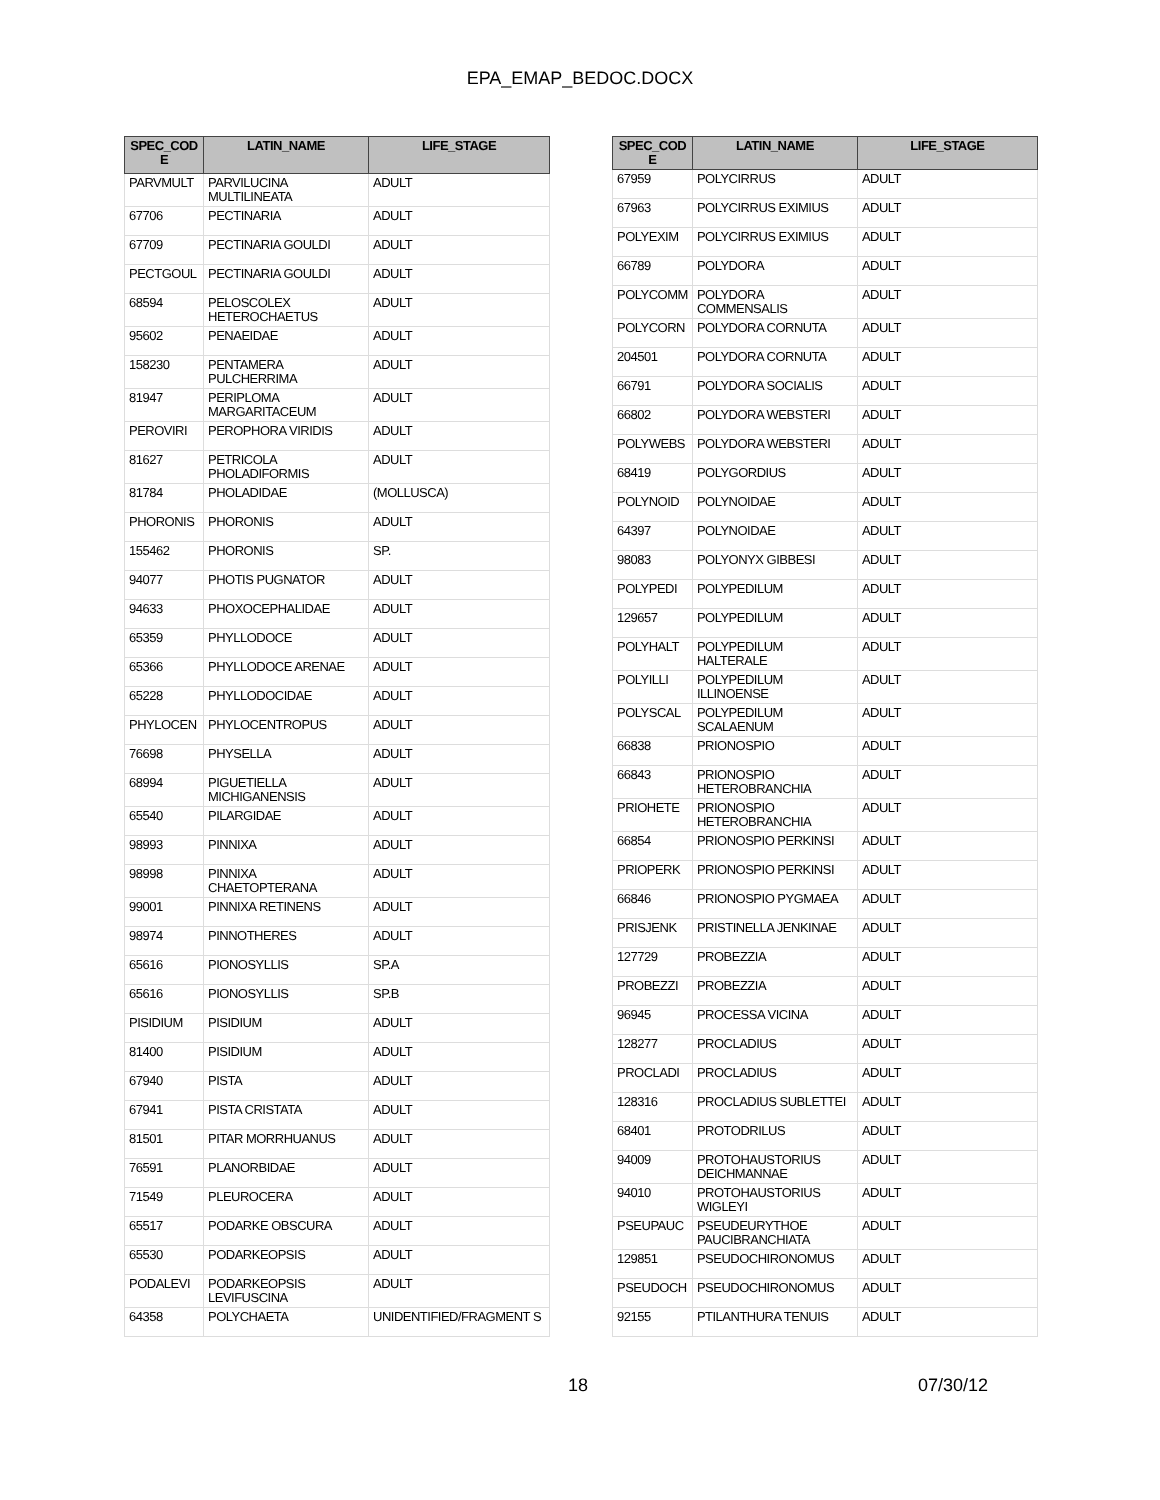EPA_EMAP_BEDOC.DOCX
| SPEC_COD E | LATIN_NAME | LIFE_STAGE |
| --- | --- | --- |
| PARVMULT | PARVILUCINA MULTILINEATA | ADULT |
| 67706 | PECTINARIA | ADULT |
| 67709 | PECTINARIA GOULDI | ADULT |
| PECTGOUL | PECTINARIA GOULDI | ADULT |
| 68594 | PELOSCOLEX HETEROCHAETUS | ADULT |
| 95602 | PENAEIDAE | ADULT |
| 158230 | PENTAMERA PULCHERRIMA | ADULT |
| 81947 | PERIPLOMA MARGARITACEUM | ADULT |
| PEROVIRI | PEROPHORA VIRIDIS | ADULT |
| 81627 | PETRICOLA PHOLADIFORMIS | ADULT |
| 81784 | PHOLADIDAE | (MOLLUSCA) |
| PHORONIS | PHORONIS | ADULT |
| 155462 | PHORONIS | SP. |
| 94077 | PHOTIS PUGNATOR | ADULT |
| 94633 | PHOXOCEPHALIDAE | ADULT |
| 65359 | PHYLLODOCE | ADULT |
| 65366 | PHYLLODOCE ARENAE | ADULT |
| 65228 | PHYLLODOCIDAE | ADULT |
| PHYLOCEN | PHYLOCENTROPUS | ADULT |
| 76698 | PHYSELLA | ADULT |
| 68994 | PIGUETIELLA MICHIGANENSIS | ADULT |
| 65540 | PILARGIDAE | ADULT |
| 98993 | PINNIXA | ADULT |
| 98998 | PINNIXA CHAETOPTERANA | ADULT |
| 99001 | PINNIXA RETINENS | ADULT |
| 98974 | PINNOTHERES | ADULT |
| 65616 | PIONOSYLLIS | SP.A |
| 65616 | PIONOSYLLIS | SP.B |
| PISIDIUM | PISIDIUM | ADULT |
| 81400 | PISIDIUM | ADULT |
| 67940 | PISTA | ADULT |
| 67941 | PISTA CRISTATA | ADULT |
| 81501 | PITAR MORRHUANUS | ADULT |
| 76591 | PLANORBIDAE | ADULT |
| 71549 | PLEUROCERA | ADULT |
| 65517 | PODARKE OBSCURA | ADULT |
| 65530 | PODARKEOPSIS | ADULT |
| PODALEVI | PODARKEOPSIS LEVIFUSCINA | ADULT |
| 64358 | POLYCHAETA | UNIDENTIFIED/FRAGMENT S |
| SPEC_COD E | LATIN_NAME | LIFE_STAGE |
| --- | --- | --- |
| 67959 | POLYCIRRUS | ADULT |
| 67963 | POLYCIRRUS EXIMIUS | ADULT |
| POLYEXIM | POLYCIRRUS EXIMIUS | ADULT |
| 66789 | POLYDORA | ADULT |
| POLYCOMM | POLYDORA COMMENSALIS | ADULT |
| POLYCORN | POLYDORA CORNUTA | ADULT |
| 204501 | POLYDORA CORNUTA | ADULT |
| 66791 | POLYDORA SOCIALIS | ADULT |
| 66802 | POLYDORA WEBSTERI | ADULT |
| POLYWEBS | POLYDORA WEBSTERI | ADULT |
| 68419 | POLYGORDIUS | ADULT |
| POLYNOID | POLYNOIDAE | ADULT |
| 64397 | POLYNOIDAE | ADULT |
| 98083 | POLYONYX GIBBESI | ADULT |
| POLYPEDI | POLYPEDILUM | ADULT |
| 129657 | POLYPEDILUM | ADULT |
| POLYHALT | POLYPEDILUM HALTERALE | ADULT |
| POLYILLI | POLYPEDILUM ILLINOENSE | ADULT |
| POLYSCAL | POLYPEDILUM SCALAENUM | ADULT |
| 66838 | PRIONOSPIO | ADULT |
| 66843 | PRIONOSPIO HETEROBRANCHIA | ADULT |
| PRIOHETE | PRIONOSPIO HETEROBRANCHIA | ADULT |
| 66854 | PRIONOSPIO PERKINSI | ADULT |
| PRIOPERK | PRIONOSPIO PERKINSI | ADULT |
| 66846 | PRIONOSPIO PYGMAEA | ADULT |
| PRISJENK | PRISTINELLA JENKINAE | ADULT |
| 127729 | PROBEZZIA | ADULT |
| PROBEZZI | PROBEZZIA | ADULT |
| 96945 | PROCESSA VICINA | ADULT |
| 128277 | PROCLADIUS | ADULT |
| PROCLADI | PROCLADIUS | ADULT |
| 128316 | PROCLADIUS SUBLETTEI | ADULT |
| 68401 | PROTODRILUS | ADULT |
| 94009 | PROTOHAUSTORIUS DEICHMANNAE | ADULT |
| 94010 | PROTOHAUSTORIUS WIGLEYI | ADULT |
| PSEUPAUC | PSEUDEURYTHOE PAUCIBRANCHIATA | ADULT |
| 129851 | PSEUDOCHIRONOMUS | ADULT |
| PSEUDOCH | PSEUDOCHIRONOMUS | ADULT |
| 92155 | PTILANTHURA TENUIS | ADULT |
18 07/30/12